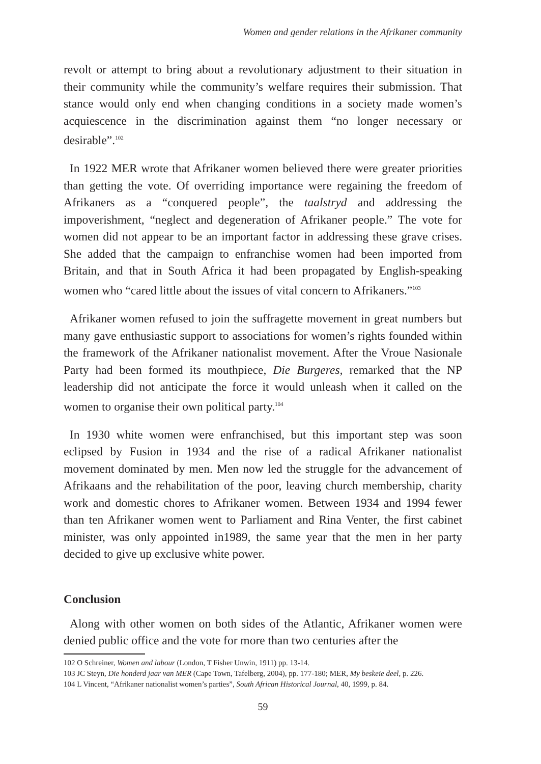Women and gender relations in the Afrikaner community
revolt or attempt to bring about a revolutionary adjustment to their situation in their community while the community’s welfare requires their submission. That stance would only end when changing conditions in a society made women’s acquiescence in the discrimination against them “no longer necessary or desirable”.<sup>102</sup>
In 1922 MER wrote that Afrikaner women believed there were greater priorities than getting the vote. Of overriding importance were regaining the freedom of Afrikaners as a “conquered people”, the taalstryd and addressing the impoverishment, “neglect and degeneration of Afrikaner people.” The vote for women did not appear to be an important factor in addressing these grave crises. She added that the campaign to enfranchise women had been imported from Britain, and that in South Africa it had been propagated by English-speaking women who “cared little about the issues of vital concern to Afrikaners.”<sup>103</sup>
Afrikaner women refused to join the suffragette movement in great numbers but many gave enthusiastic support to associations for women’s rights founded within the framework of the Afrikaner nationalist movement. After the Vroue Nasionale Party had been formed its mouthpiece, Die Burgeres, remarked that the NP leadership did not anticipate the force it would unleash when it called on the women to organise their own political party.<sup>104</sup>
In 1930 white women were enfranchised, but this important step was soon eclipsed by Fusion in 1934 and the rise of a radical Afrikaner nationalist movement dominated by men. Men now led the struggle for the advancement of Afrikaans and the rehabilitation of the poor, leaving church membership, charity work and domestic chores to Afrikaner women. Between 1934 and 1994 fewer than ten Afrikaner women went to Parliament and Rina Venter, the first cabinet minister, was only appointed in1989, the same year that the men in her party decided to give up exclusive white power.
Conclusion
Along with other women on both sides of the Atlantic, Afrikaner women were denied public office and the vote for more than two centuries after the
102 O Schreiner, Women and labour (London, T Fisher Unwin, 1911) pp. 13-14.
103 JC Steyn, Die honderd jaar van MER (Cape Town, Tafelberg, 2004), pp. 177-180; MER, My beskeie deel, p. 226.
104 L Vincent, “Afrikaner nationalist women’s parties”, South African Historical Journal, 40, 1999, p. 84.
59